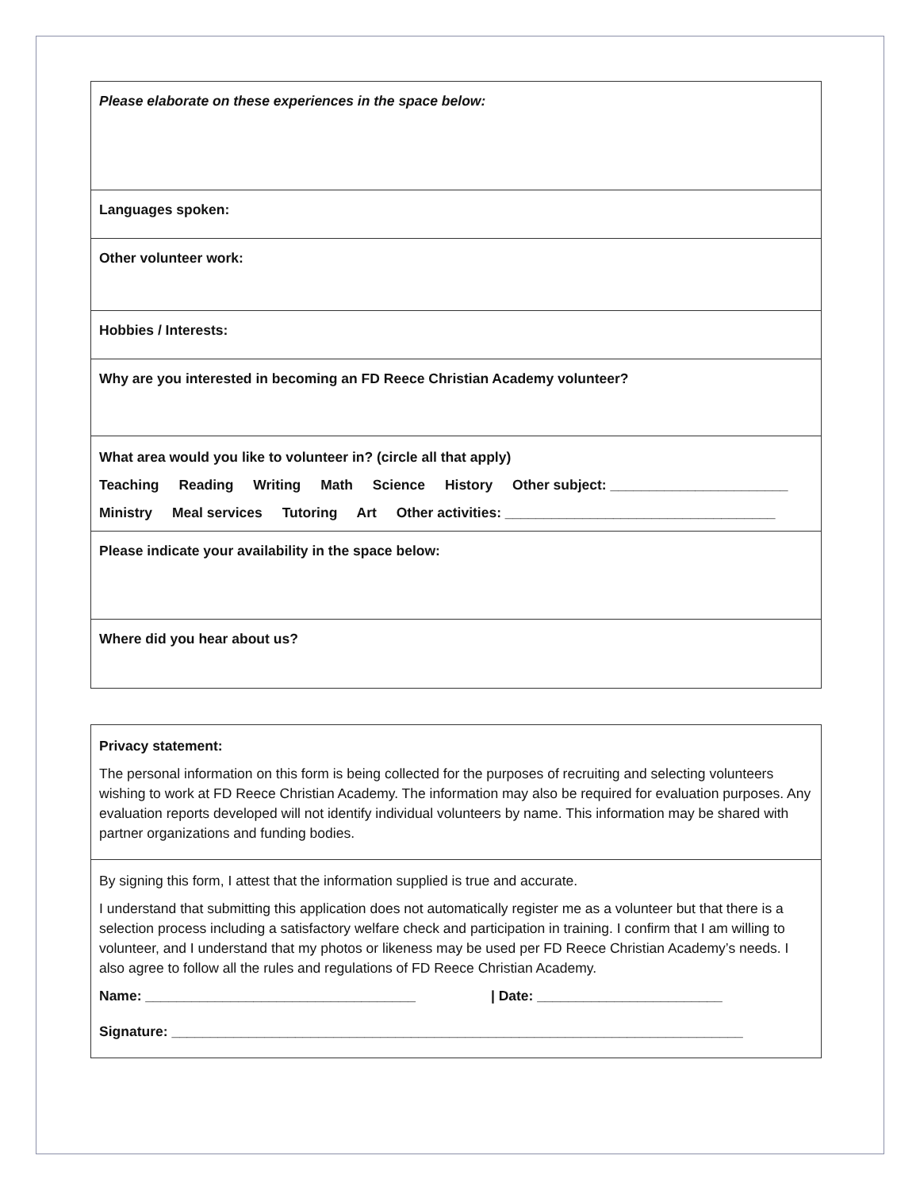| Please elaborate on these experiences in the space below: |
| Languages spoken: |
| Other volunteer work: |
| Hobbies / Interests: |
| Why are you interested in becoming an FD Reece Christian Academy volunteer? |
| What area would you like to volunteer in? (circle all that apply) Teaching Reading Writing Math Science History Other subject: _______________________ Ministry Meal services Tutoring Art Other activities: ___________________________________ |
| Please indicate your availability in the space below: |
| Where did you hear about us? |
| Privacy statement: The personal information on this form is being collected for the purposes of recruiting and selecting volunteers wishing to work at FD Reece Christian Academy. The information may also be required for evaluation purposes. Any evaluation reports developed will not identify individual volunteers by name. This information may be shared with partner organizations and funding bodies. |
| By signing this form, I attest that the information supplied is true and accurate. I understand that submitting this application does not automatically register me as a volunteer but that there is a selection process including a satisfactory welfare check and participation in training. I confirm that I am willing to volunteer, and I understand that my photos or likeness may be used per FD Reece Christian Academy’s needs. I also agree to follow all the rules and regulations of FD Reece Christian Academy. Name: ___________________________________ / Date: ________________________ Signature: __________________________________________________________________________ |